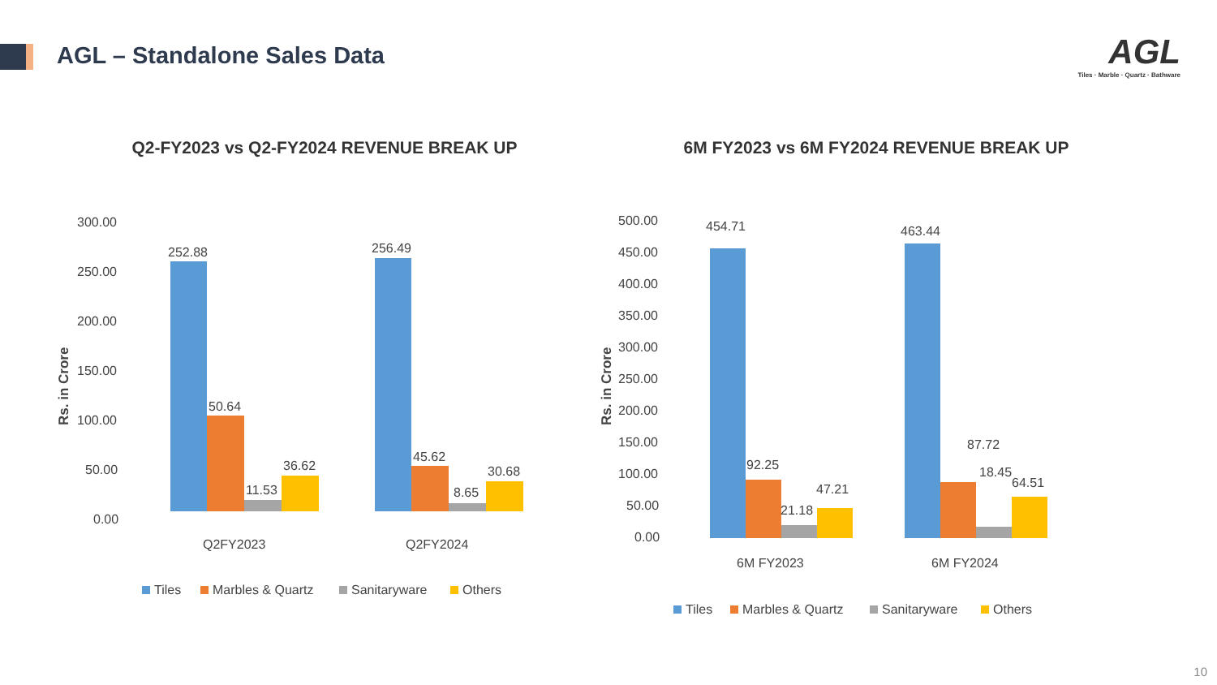AGL – Standalone Sales Data
AGL
Tiles · Marble · Quartz · Bathware
Q2-FY2023 vs Q2-FY2024 REVENUE BREAK UP
Rs. in Crore
300.00
250.00
200.00
150.00
100.00
50.00
0.00
252.88
50.64
11.53
36.62
256.49
45.62
8.65
30.68
Q2FY2023
Q2FY2024
Tiles
Marbles & Quartz
Sanitaryware
Others
6M FY2023 vs 6M FY2024 REVENUE BREAK UP
Rs. in Crore
500.00
450.00
400.00
350.00
300.00
250.00
200.00
150.00
100.00
50.00
0.00
454.71
92.25
21.18
47.21
463.44
87.72
18.45
64.51
6M FY2023
6M FY2024
Tiles
Marbles & Quartz
Sanitaryware
Others
10